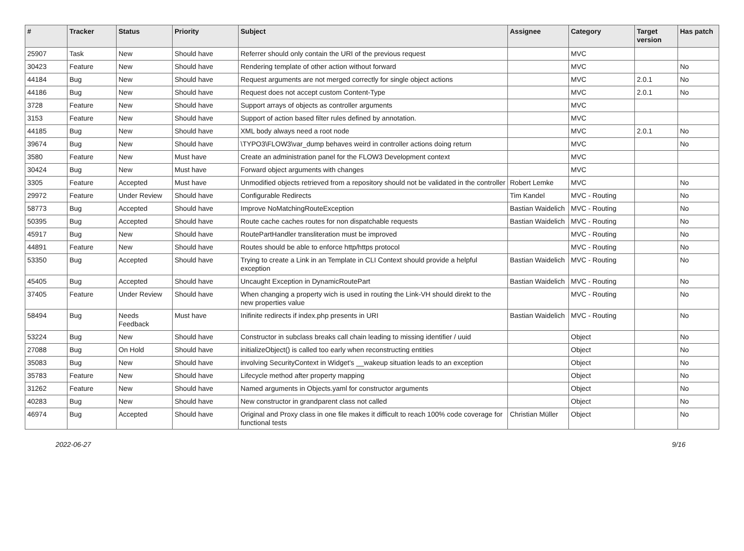| # | Tracker | Status | Priority | Subject | Assignee | Category | Target version | Has patch |
| --- | --- | --- | --- | --- | --- | --- | --- | --- |
| 25907 | Task | New | Should have | Referrer should only contain the URI of the previous request | | MVC | | |
| 30423 | Feature | New | Should have | Rendering template of other action without forward | | MVC | | No |
| 44184 | Bug | New | Should have | Request arguments are not merged correctly for single object actions | | MVC | 2.0.1 | No |
| 44186 | Bug | New | Should have | Request does not accept custom Content-Type | | MVC | 2.0.1 | No |
| 3728 | Feature | New | Should have | Support arrays of objects as controller arguments | | MVC | | |
| 3153 | Feature | New | Should have | Support of action based filter rules defined by annotation. | | MVC | | |
| 44185 | Bug | New | Should have | XML body always need a root node | | MVC | 2.0.1 | No |
| 39674 | Bug | New | Should have | \TYPO3\FLOW3\var_dump behaves weird in controller actions doing return | | MVC | | No |
| 3580 | Feature | New | Must have | Create an administration panel for the FLOW3 Development context | | MVC | | |
| 30424 | Bug | New | Must have | Forward object arguments with changes | | MVC | | |
| 3305 | Feature | Accepted | Must have | Unmodified objects retrieved from a repository should not be validated in the controller | Robert Lemke | MVC | | No |
| 29972 | Feature | Under Review | Should have | Configurable Redirects | Tim Kandel | MVC - Routing | | No |
| 58773 | Bug | Accepted | Should have | Improve NoMatchingRouteException | Bastian Waidelich | MVC - Routing | | No |
| 50395 | Bug | Accepted | Should have | Route cache caches routes for non dispatchable requests | Bastian Waidelich | MVC - Routing | | No |
| 45917 | Bug | New | Should have | RoutePartHandler transliteration must be improved | | MVC - Routing | | No |
| 44891 | Feature | New | Should have | Routes should be able to enforce http/https protocol | | MVC - Routing | | No |
| 53350 | Bug | Accepted | Should have | Trying to create a Link in an Template in CLI Context should provide a helpful exception | Bastian Waidelich | MVC - Routing | | No |
| 45405 | Bug | Accepted | Should have | Uncaught Exception in DynamicRoutePart | Bastian Waidelich | MVC - Routing | | No |
| 37405 | Feature | Under Review | Should have | When changing a property wich is used in routing the Link-VH should direkt to the new properties value | | MVC - Routing | | No |
| 58494 | Bug | Needs Feedback | Must have | Inifinite redirects if index.php presents in URI | Bastian Waidelich | MVC - Routing | | No |
| 53224 | Bug | New | Should have | Constructor in subclass breaks call chain leading to missing identifier / uuid | | Object | | No |
| 27088 | Bug | On Hold | Should have | initializeObject() is called too early when reconstructing entities | | Object | | No |
| 35083 | Bug | New | Should have | involving SecurityContext in Widget's __wakeup situation leads to an exception | | Object | | No |
| 35783 | Feature | New | Should have | Lifecycle method after property mapping | | Object | | No |
| 31262 | Feature | New | Should have | Named arguments in Objects.yaml for constructor arguments | | Object | | No |
| 40283 | Bug | New | Should have | New constructor in grandparent class not called | | Object | | No |
| 46974 | Bug | Accepted | Should have | Original and Proxy class in one file makes it difficult to reach 100% code coverage for functional tests | Christian Müller | Object | | No |
2022-06-27 9/16